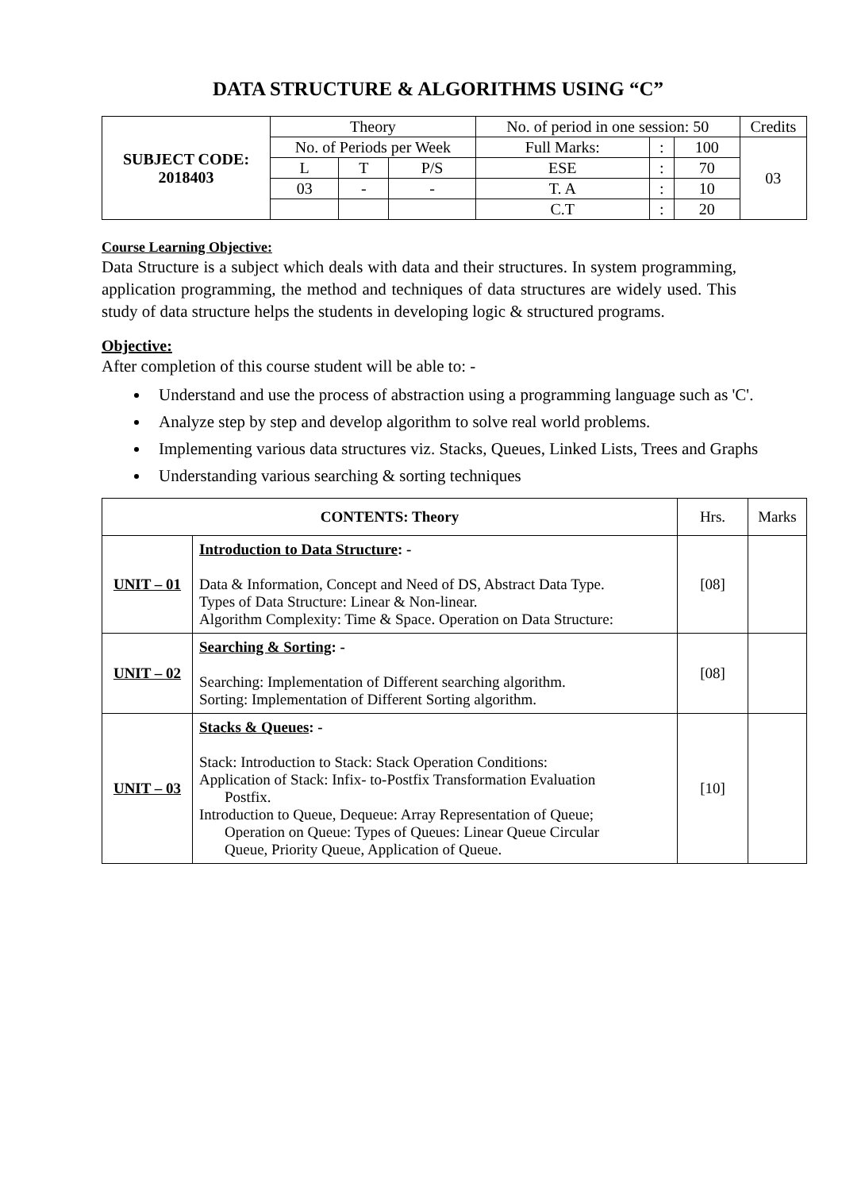DATA STRUCTURE & ALGORITHMS USING “C”
| SUBJECT CODE: 2018403 | Theory | | | No. of period in one session: 50 | | | Credits |
| | No. of Periods per Week | | | Full Marks: | : | 100 | 03 |
| | L | T | P/S | ESE | : | 70 | |
| | 03 | - | - | T. A | : | 10 | |
| | | | | C.T | : | 20 | |
Course Learning Objective:
Data Structure is a subject which deals with data and their structures. In system programming, application programming, the method and techniques of data structures are widely used. This study of data structure helps the students in developing logic & structured programs.
Objective:
After completion of this course student will be able to: -
Understand and use the process of abstraction using a programming language such as 'C'.
Analyze step by step and develop algorithm to solve real world problems.
Implementing various data structures viz. Stacks, Queues, Linked Lists, Trees and Graphs
Understanding various searching & sorting techniques
| CONTENTS: Theory | | Hrs. | Marks |
| UNIT – 01 | Introduction to Data Structure : - Data & Information, Concept and Need of DS, Abstract Data Type. Types of Data Structure: Linear & Non-linear. Algorithm Complexity: Time & Space. Operation on Data Structure: | [08] | |
| UNIT – 02 | Searching & Sorting : - Searching: Implementation of Different searching algorithm. Sorting: Implementation of Different Sorting algorithm. | [08] | |
| UNIT – 03 | Stacks & Queues : - Stack: Introduction to Stack: Stack Operation Conditions: Application of Stack: Infix- to-Postfix Transformation Evaluation Postfix. Introduction to Queue, Dequeue: Array Representation of Queue; Operation on Queue: Types of Queues: Linear Queue Circular Queue, Priority Queue, Application of Queue. | [10] | |